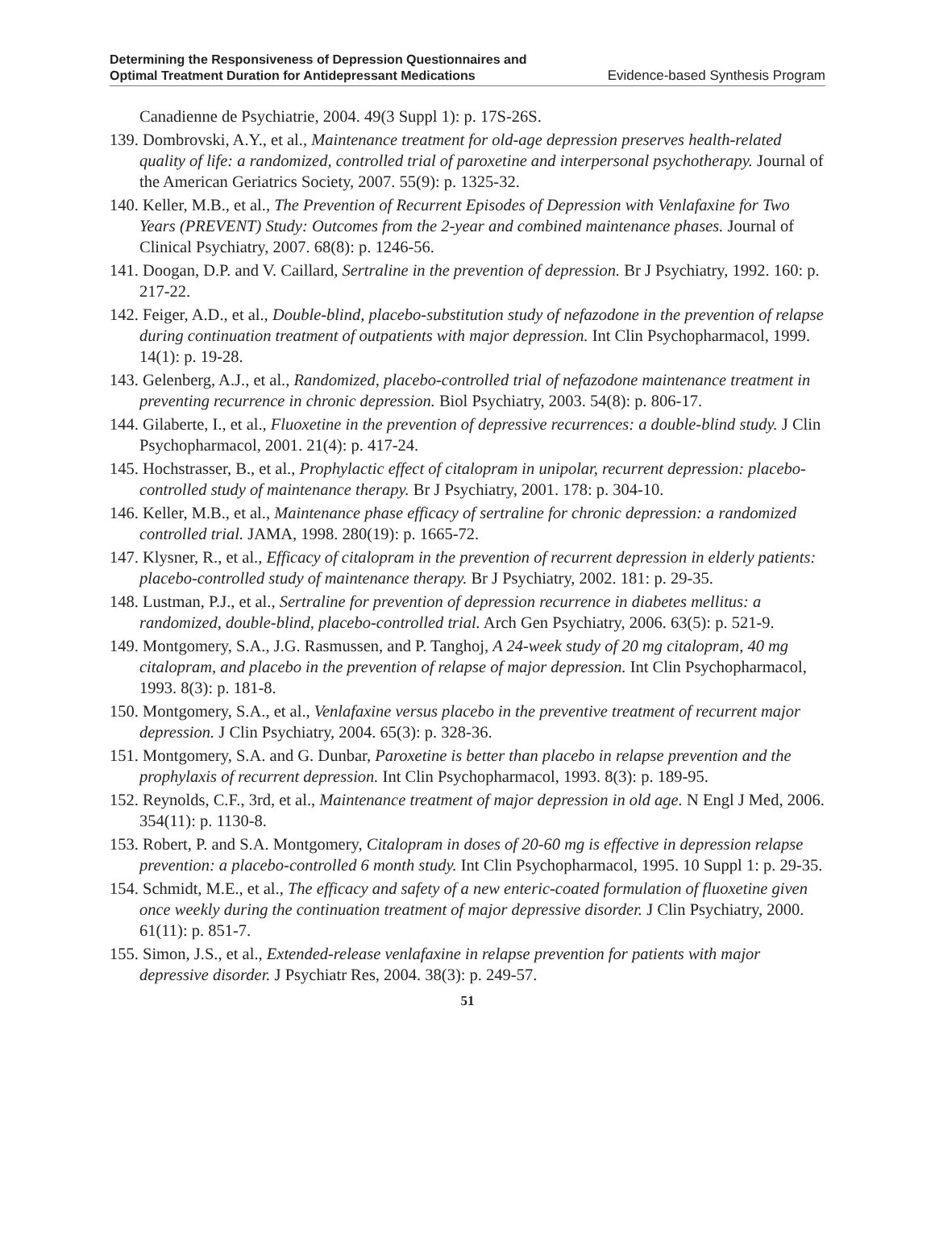Determining the Responsiveness of Depression Questionnaires and
Optimal Treatment Duration for Antidepressant Medications
Evidence-based Synthesis Program
Canadienne de Psychiatrie, 2004. 49(3 Suppl 1): p. 17S-26S.
139. Dombrovski, A.Y., et al., Maintenance treatment for old-age depression preserves health-related quality of life: a randomized, controlled trial of paroxetine and interpersonal psychotherapy. Journal of the American Geriatrics Society, 2007. 55(9): p. 1325-32.
140. Keller, M.B., et al., The Prevention of Recurrent Episodes of Depression with Venlafaxine for Two Years (PREVENT) Study: Outcomes from the 2-year and combined maintenance phases. Journal of Clinical Psychiatry, 2007. 68(8): p. 1246-56.
141. Doogan, D.P. and V. Caillard, Sertraline in the prevention of depression. Br J Psychiatry, 1992. 160: p. 217-22.
142. Feiger, A.D., et al., Double-blind, placebo-substitution study of nefazodone in the prevention of relapse during continuation treatment of outpatients with major depression. Int Clin Psychopharmacol, 1999. 14(1): p. 19-28.
143. Gelenberg, A.J., et al., Randomized, placebo-controlled trial of nefazodone maintenance treatment in preventing recurrence in chronic depression. Biol Psychiatry, 2003. 54(8): p. 806-17.
144. Gilaberte, I., et al., Fluoxetine in the prevention of depressive recurrences: a double-blind study. J Clin Psychopharmacol, 2001. 21(4): p. 417-24.
145. Hochstrasser, B., et al., Prophylactic effect of citalopram in unipolar, recurrent depression: placebo-controlled study of maintenance therapy. Br J Psychiatry, 2001. 178: p. 304-10.
146. Keller, M.B., et al., Maintenance phase efficacy of sertraline for chronic depression: a randomized controlled trial. JAMA, 1998. 280(19): p. 1665-72.
147. Klysner, R., et al., Efficacy of citalopram in the prevention of recurrent depression in elderly patients: placebo-controlled study of maintenance therapy. Br J Psychiatry, 2002. 181: p. 29-35.
148. Lustman, P.J., et al., Sertraline for prevention of depression recurrence in diabetes mellitus: a randomized, double-blind, placebo-controlled trial. Arch Gen Psychiatry, 2006. 63(5): p. 521-9.
149. Montgomery, S.A., J.G. Rasmussen, and P. Tanghoj, A 24-week study of 20 mg citalopram, 40 mg citalopram, and placebo in the prevention of relapse of major depression. Int Clin Psychopharmacol, 1993. 8(3): p. 181-8.
150. Montgomery, S.A., et al., Venlafaxine versus placebo in the preventive treatment of recurrent major depression. J Clin Psychiatry, 2004. 65(3): p. 328-36.
151. Montgomery, S.A. and G. Dunbar, Paroxetine is better than placebo in relapse prevention and the prophylaxis of recurrent depression. Int Clin Psychopharmacol, 1993. 8(3): p. 189-95.
152. Reynolds, C.F., 3rd, et al., Maintenance treatment of major depression in old age. N Engl J Med, 2006. 354(11): p. 1130-8.
153. Robert, P. and S.A. Montgomery, Citalopram in doses of 20-60 mg is effective in depression relapse prevention: a placebo-controlled 6 month study. Int Clin Psychopharmacol, 1995. 10 Suppl 1: p. 29-35.
154. Schmidt, M.E., et al., The efficacy and safety of a new enteric-coated formulation of fluoxetine given once weekly during the continuation treatment of major depressive disorder. J Clin Psychiatry, 2000. 61(11): p. 851-7.
155. Simon, J.S., et al., Extended-release venlafaxine in relapse prevention for patients with major depressive disorder. J Psychiatr Res, 2004. 38(3): p. 249-57.
51